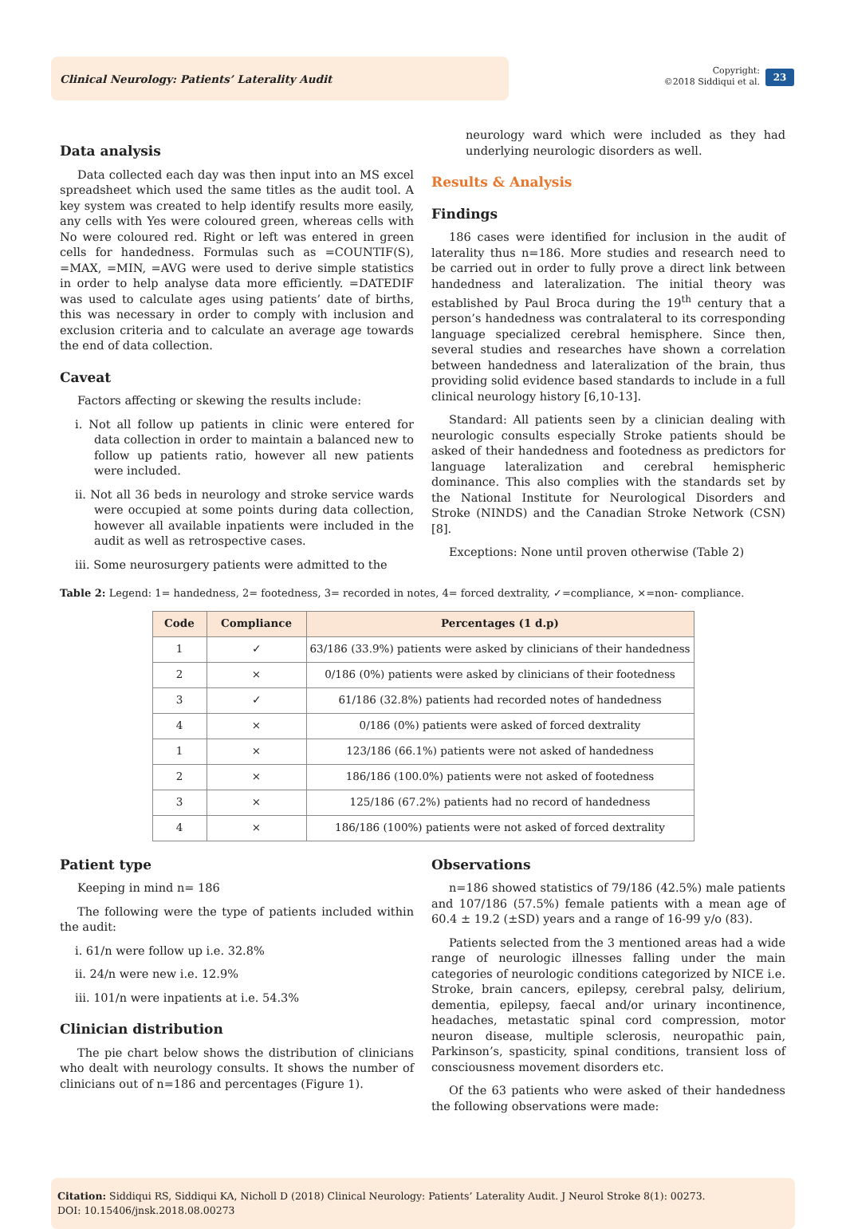Clinical Neurology: Patients’ Laterality Audit
Copyright:
©2018 Siddiqui et al.
23
Data analysis
Data collected each day was then input into an MS excel spreadsheet which used the same titles as the audit tool. A key system was created to help identify results more easily, any cells with Yes were coloured green, whereas cells with No were coloured red. Right or left was entered in green cells for handedness. Formulas such as =COUNTIF(S), =MAX, =MIN, =AVG were used to derive simple statistics in order to help analyse data more efficiently. =DATEDIF was used to calculate ages using patients’ date of births, this was necessary in order to comply with inclusion and exclusion criteria and to calculate an average age towards the end of data collection.
Caveat
Factors affecting or skewing the results include:
i. Not all follow up patients in clinic were entered for data collection in order to maintain a balanced new to follow up patients ratio, however all new patients were included.
ii. Not all 36 beds in neurology and stroke service wards were occupied at some points during data collection, however all available inpatients were included in the audit as well as retrospective cases.
iii. Some neurosurgery patients were admitted to the
neurology ward which were included as they had underlying neurologic disorders as well.
Results & Analysis
Findings
186 cases were identified for inclusion in the audit of laterality thus n=186. More studies and research need to be carried out in order to fully prove a direct link between handedness and lateralization. The initial theory was established by Paul Broca during the 19<sup>th</sup> century that a person’s handedness was contralateral to its corresponding language specialized cerebral hemisphere. Since then, several studies and researches have shown a correlation between handedness and lateralization of the brain, thus providing solid evidence based standards to include in a full clinical neurology history [6,10-13].
Standard: All patients seen by a clinician dealing with neurologic consults especially Stroke patients should be asked of their handedness and footedness as predictors for language lateralization and cerebral hemispheric dominance. This also complies with the standards set by the National Institute for Neurological Disorders and Stroke (NINDS) and the Canadian Stroke Network (CSN) [8].
Exceptions: None until proven otherwise (Table 2)
Table 2: Legend: 1= handedness, 2= footedness, 3= recorded in notes, 4= forced dextrality, ✓=compliance, ×=non- compliance.
| Code | Compliance | Percentages (1 d.p) |
| --- | --- | --- |
| 1 | ✓ | 63/186 (33.9%) patients were asked by clinicians of their handedness |
| 2 | × | 0/186 (0%) patients were asked by clinicians of their footedness |
| 3 | ✓ | 61/186 (32.8%) patients had recorded notes of handedness |
| 4 | × | 0/186 (0%) patients were asked of forced dextrality |
| 1 | × | 123/186 (66.1%) patients were not asked of handedness |
| 2 | × | 186/186 (100.0%) patients were not asked of footedness |
| 3 | × | 125/186 (67.2%) patients had no record of handedness |
| 4 | × | 186/186 (100%) patients were not asked of forced dextrality |
Patient type
Keeping in mind n= 186
The following were the type of patients included within the audit:
i. 61/n were follow up i.e. 32.8%
ii. 24/n were new i.e. 12.9%
iii. 101/n were inpatients at i.e. 54.3%
Clinician distribution
The pie chart below shows the distribution of clinicians who dealt with neurology consults. It shows the number of clinicians out of n=186 and percentages (Figure 1).
Observations
n=186 showed statistics of 79/186 (42.5%) male patients and 107/186 (57.5%) female patients with a mean age of 60.4 ± 19.2 (±SD) years and a range of 16-99 y/o (83).
Patients selected from the 3 mentioned areas had a wide range of neurologic illnesses falling under the main categories of neurologic conditions categorized by NICE i.e. Stroke, brain cancers, epilepsy, cerebral palsy, delirium, dementia, epilepsy, faecal and/or urinary incontinence, headaches, metastatic spinal cord compression, motor neuron disease, multiple sclerosis, neuropathic pain, Parkinson’s, spasticity, spinal conditions, transient loss of consciousness movement disorders etc.
Of the 63 patients who were asked of their handedness the following observations were made:
Citation: Siddiqui RS, Siddiqui KA, Nicholl D (2018) Clinical Neurology: Patients’ Laterality Audit. J Neurol Stroke 8(1): 00273.
DOI: 10.15406/jnsk.2018.08.00273